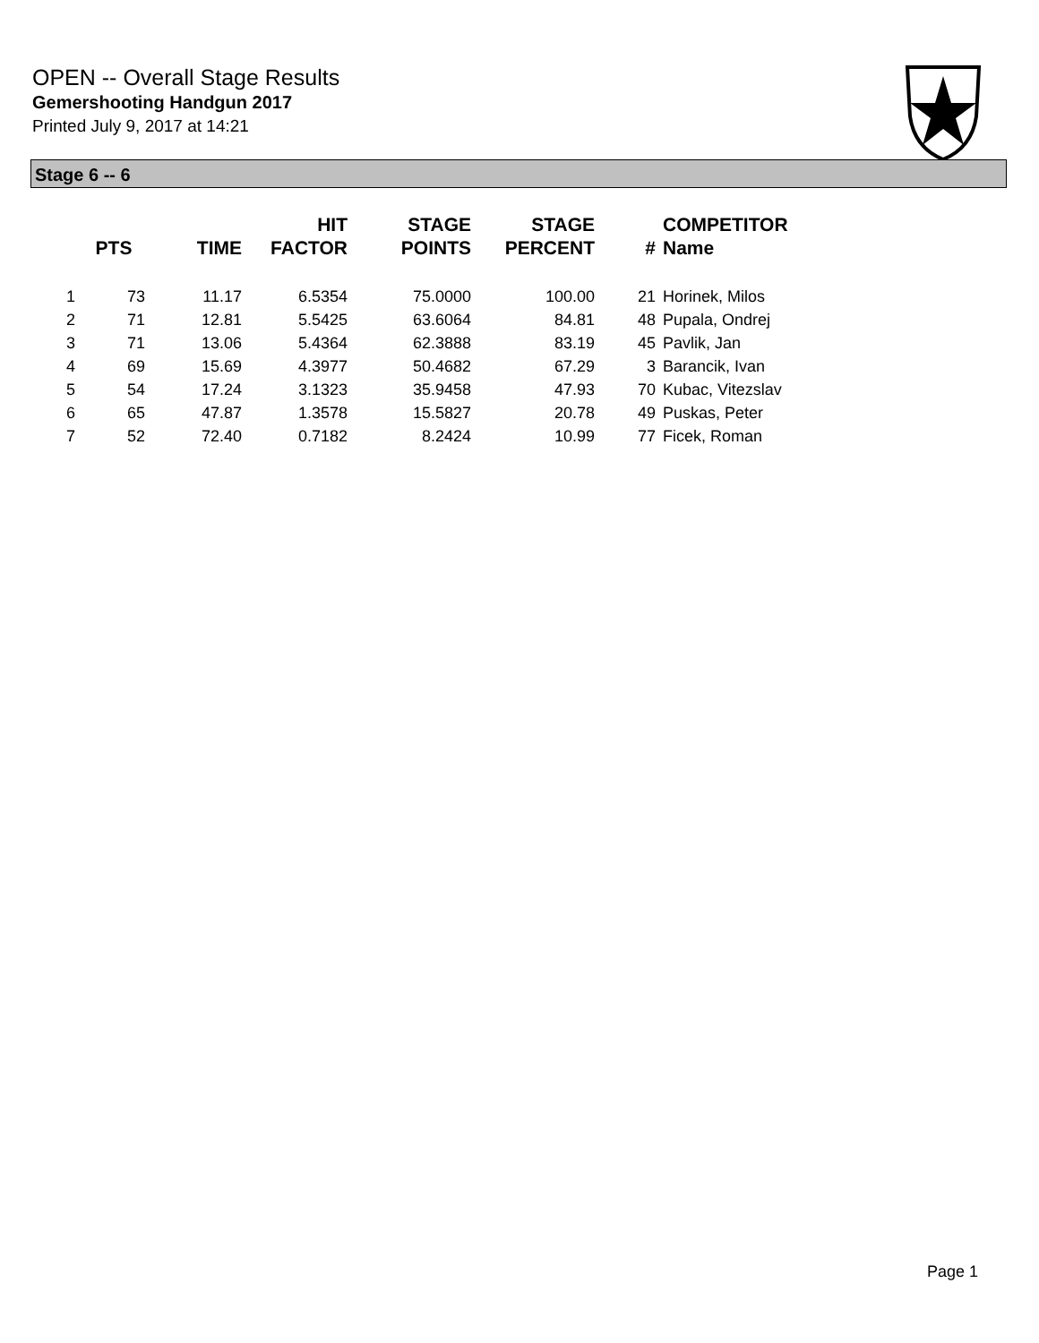OPEN -- Overall Stage Results
Gemershooting Handgun 2017
Printed July 9, 2017 at 14:21
Stage 6 -- 6
| | PTS | TIME | HIT FACTOR | STAGE POINTS | STAGE PERCENT | # | COMPETITOR Name |
| --- | --- | --- | --- | --- | --- | --- | --- |
| 1 | 73 | 11.17 | 6.5354 | 75.0000 | 100.00 | 21 | Horinek, Milos |
| 2 | 71 | 12.81 | 5.5425 | 63.6064 | 84.81 | 48 | Pupala, Ondrej |
| 3 | 71 | 13.06 | 5.4364 | 62.3888 | 83.19 | 45 | Pavlik, Jan |
| 4 | 69 | 15.69 | 4.3977 | 50.4682 | 67.29 | 3 | Barancik, Ivan |
| 5 | 54 | 17.24 | 3.1323 | 35.9458 | 47.93 | 70 | Kubac, Vitezslav |
| 6 | 65 | 47.87 | 1.3578 | 15.5827 | 20.78 | 49 | Puskas, Peter |
| 7 | 52 | 72.40 | 0.7182 | 8.2424 | 10.99 | 77 | Ficek, Roman |
Page 1